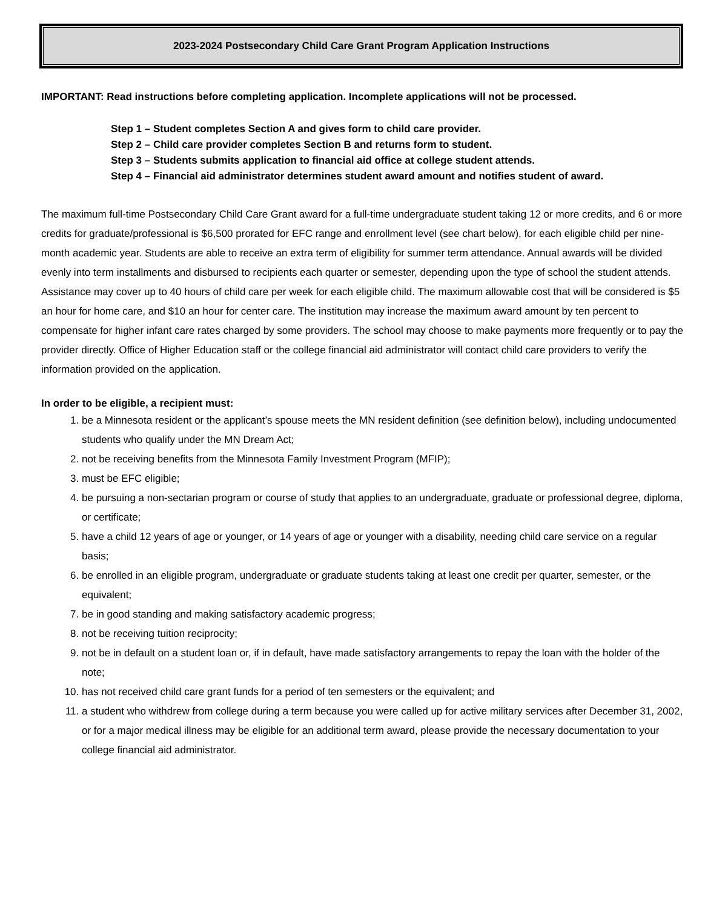2023-2024 Postsecondary Child Care Grant Program Application Instructions
IMPORTANT: Read instructions before completing application. Incomplete applications will not be processed.
Step 1 – Student completes Section A and gives form to child care provider.
Step 2 – Child care provider completes Section B and returns form to student.
Step 3 – Students submits application to financial aid office at college student attends.
Step 4 – Financial aid administrator determines student award amount and notifies student of award.
The maximum full-time Postsecondary Child Care Grant award for a full-time undergraduate student taking 12 or more credits, and 6 or more credits for graduate/professional is $6,500 prorated for EFC range and enrollment level (see chart below), for each eligible child per nine-month academic year. Students are able to receive an extra term of eligibility for summer term attendance. Annual awards will be divided evenly into term installments and disbursed to recipients each quarter or semester, depending upon the type of school the student attends. Assistance may cover up to 40 hours of child care per week for each eligible child. The maximum allowable cost that will be considered is $5 an hour for home care, and $10 an hour for center care. The institution may increase the maximum award amount by ten percent to compensate for higher infant care rates charged by some providers. The school may choose to make payments more frequently or to pay the provider directly. Office of Higher Education staff or the college financial aid administrator will contact child care providers to verify the information provided on the application.
In order to be eligible, a recipient must:
1. be a Minnesota resident or the applicant’s spouse meets the MN resident definition (see definition below), including undocumented students who qualify under the MN Dream Act;
2. not be receiving benefits from the Minnesota Family Investment Program (MFIP);
3. must be EFC eligible;
4. be pursuing a non-sectarian program or course of study that applies to an undergraduate, graduate or professional degree, diploma, or certificate;
5. have a child 12 years of age or younger, or 14 years of age or younger with a disability, needing child care service on a regular basis;
6. be enrolled in an eligible program, undergraduate or graduate students taking at least one credit per quarter, semester, or the equivalent;
7. be in good standing and making satisfactory academic progress;
8. not be receiving tuition reciprocity;
9. not be in default on a student loan or, if in default, have made satisfactory arrangements to repay the loan with the holder of the note;
10. has not received child care grant funds for a period of ten semesters or the equivalent; and
11. a student who withdrew from college during a term because you were called up for active military services after December 31, 2002, or for a major medical illness may be eligible for an additional term award, please provide the necessary documentation to your college financial aid administrator.